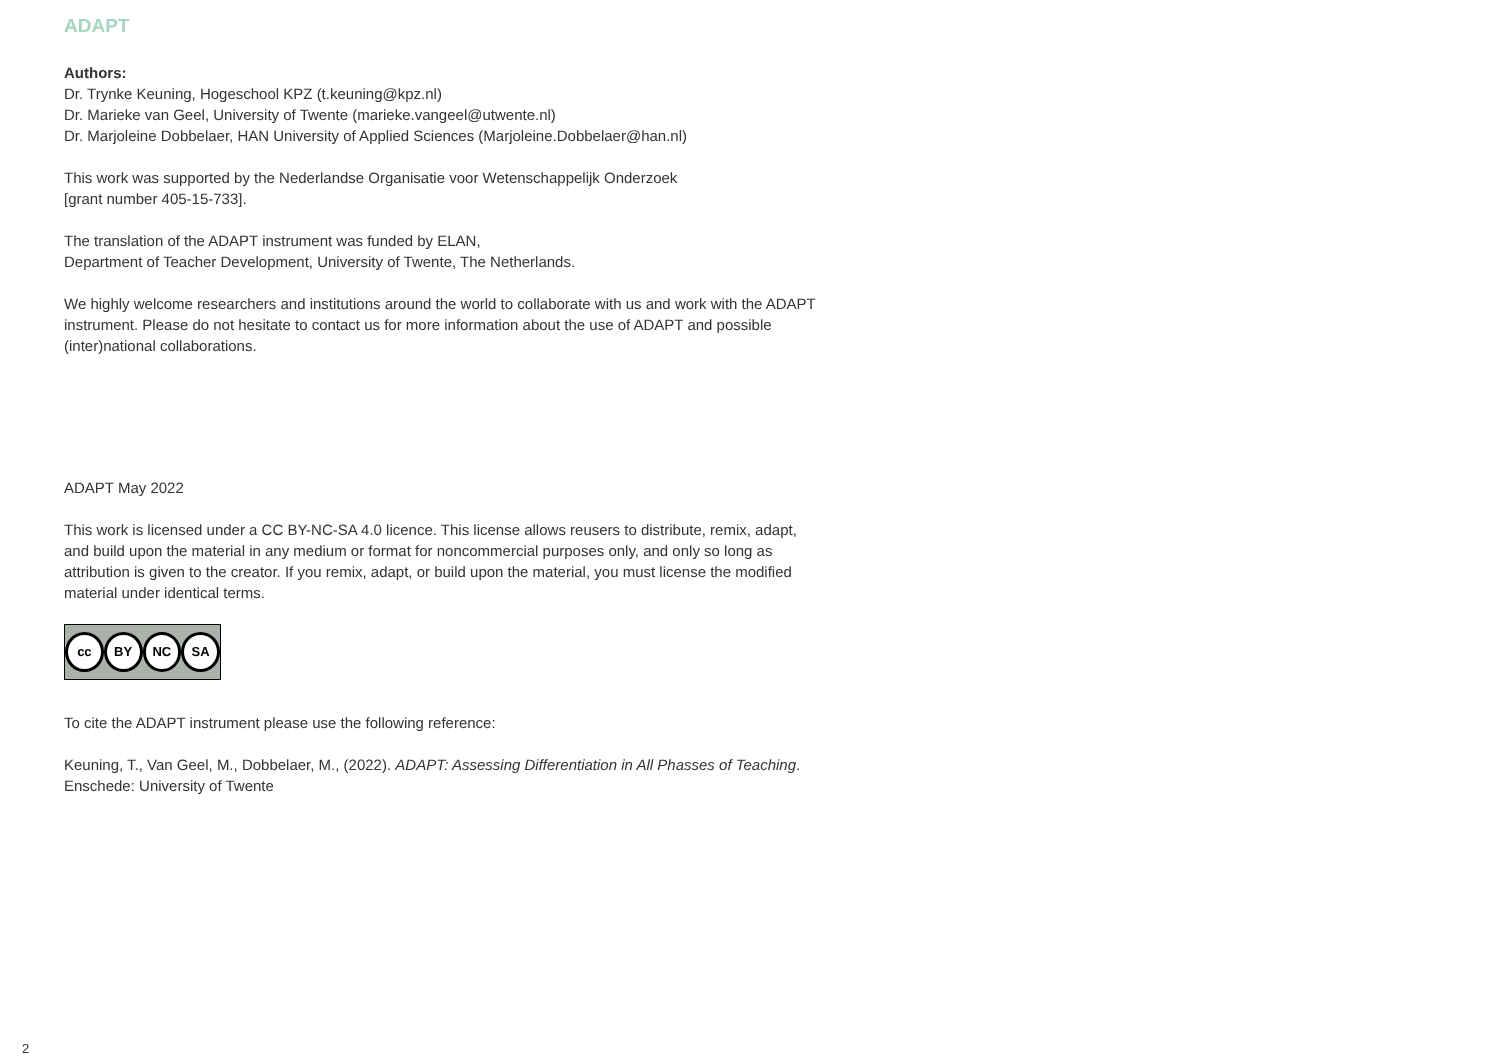ADAPT
Authors:
Dr. Trynke Keuning, Hogeschool KPZ (t.keuning@kpz.nl)
Dr. Marieke van Geel, University of Twente (marieke.vangeel@utwente.nl)
Dr. Marjoleine Dobbelaer, HAN University of Applied Sciences (Marjoleine.Dobbelaer@han.nl)
This work was supported by the Nederlandse Organisatie voor Wetenschappelijk Onderzoek
[grant number 405-15-733].
The translation of the ADAPT instrument was funded by ELAN,
Department of Teacher Development, University of Twente, The Netherlands.
We highly welcome researchers and institutions around the world to collaborate with us and work with the ADAPT instrument. Please do not hesitate to contact us for more information about the use of ADAPT and possible (inter)national collaborations.
ADAPT May 2022
This work is licensed under a CC BY-NC-SA 4.0 licence. This license allows reusers to distribute, remix, adapt, and build upon the material in any medium or format for noncommercial purposes only, and only so long as attribution is given to the creator. If you remix, adapt, or build upon the material, you must license the modified material under identical terms.
cc BY NC SA
To cite the ADAPT instrument please use the following reference:
Keuning, T., Van Geel, M., Dobbelaer, M., (2022). ADAPT: Assessing Differentiation in All Phasses of Teaching. Enschede: University of Twente
2